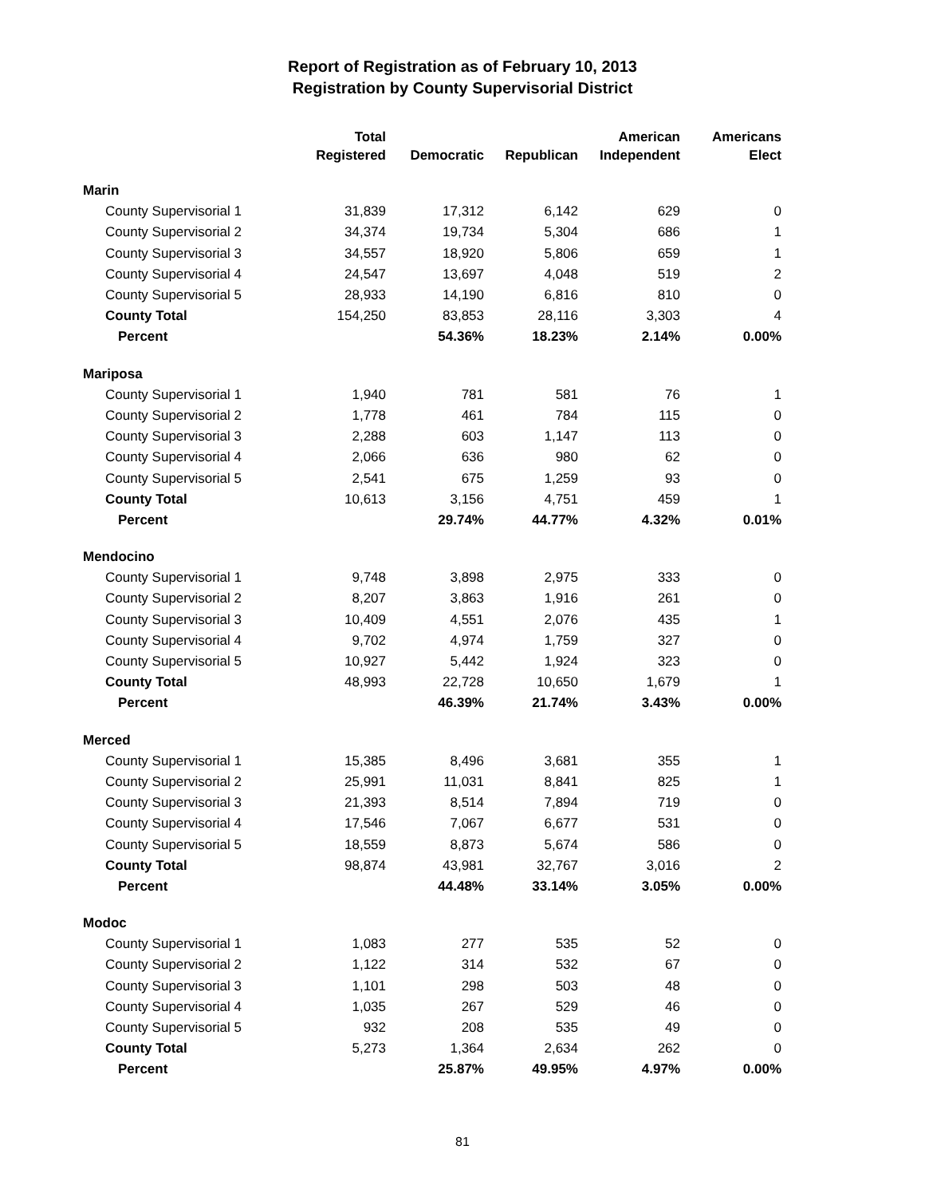Report of Registration as of February 10, 2013
Registration by County Supervisorial District
| | Total Registered | Democratic | Republican | American Independent | Americans Elect |
| --- | --- | --- | --- | --- | --- |
| Marin | | | | | |
| County Supervisorial 1 | 31,839 | 17,312 | 6,142 | 629 | 0 |
| County Supervisorial 2 | 34,374 | 19,734 | 5,304 | 686 | 1 |
| County Supervisorial 3 | 34,557 | 18,920 | 5,806 | 659 | 1 |
| County Supervisorial 4 | 24,547 | 13,697 | 4,048 | 519 | 2 |
| County Supervisorial 5 | 28,933 | 14,190 | 6,816 | 810 | 0 |
| County Total | 154,250 | 83,853 | 28,116 | 3,303 | 4 |
| Percent | | 54.36% | 18.23% | 2.14% | 0.00% |
| Mariposa | | | | | |
| County Supervisorial 1 | 1,940 | 781 | 581 | 76 | 1 |
| County Supervisorial 2 | 1,778 | 461 | 784 | 115 | 0 |
| County Supervisorial 3 | 2,288 | 603 | 1,147 | 113 | 0 |
| County Supervisorial 4 | 2,066 | 636 | 980 | 62 | 0 |
| County Supervisorial 5 | 2,541 | 675 | 1,259 | 93 | 0 |
| County Total | 10,613 | 3,156 | 4,751 | 459 | 1 |
| Percent | | 29.74% | 44.77% | 4.32% | 0.01% |
| Mendocino | | | | | |
| County Supervisorial 1 | 9,748 | 3,898 | 2,975 | 333 | 0 |
| County Supervisorial 2 | 8,207 | 3,863 | 1,916 | 261 | 0 |
| County Supervisorial 3 | 10,409 | 4,551 | 2,076 | 435 | 1 |
| County Supervisorial 4 | 9,702 | 4,974 | 1,759 | 327 | 0 |
| County Supervisorial 5 | 10,927 | 5,442 | 1,924 | 323 | 0 |
| County Total | 48,993 | 22,728 | 10,650 | 1,679 | 1 |
| Percent | | 46.39% | 21.74% | 3.43% | 0.00% |
| Merced | | | | | |
| County Supervisorial 1 | 15,385 | 8,496 | 3,681 | 355 | 1 |
| County Supervisorial 2 | 25,991 | 11,031 | 8,841 | 825 | 1 |
| County Supervisorial 3 | 21,393 | 8,514 | 7,894 | 719 | 0 |
| County Supervisorial 4 | 17,546 | 7,067 | 6,677 | 531 | 0 |
| County Supervisorial 5 | 18,559 | 8,873 | 5,674 | 586 | 0 |
| County Total | 98,874 | 43,981 | 32,767 | 3,016 | 2 |
| Percent | | 44.48% | 33.14% | 3.05% | 0.00% |
| Modoc | | | | | |
| County Supervisorial 1 | 1,083 | 277 | 535 | 52 | 0 |
| County Supervisorial 2 | 1,122 | 314 | 532 | 67 | 0 |
| County Supervisorial 3 | 1,101 | 298 | 503 | 48 | 0 |
| County Supervisorial 4 | 1,035 | 267 | 529 | 46 | 0 |
| County Supervisorial 5 | 932 | 208 | 535 | 49 | 0 |
| County Total | 5,273 | 1,364 | 2,634 | 262 | 0 |
| Percent | | 25.87% | 49.95% | 4.97% | 0.00% |
81